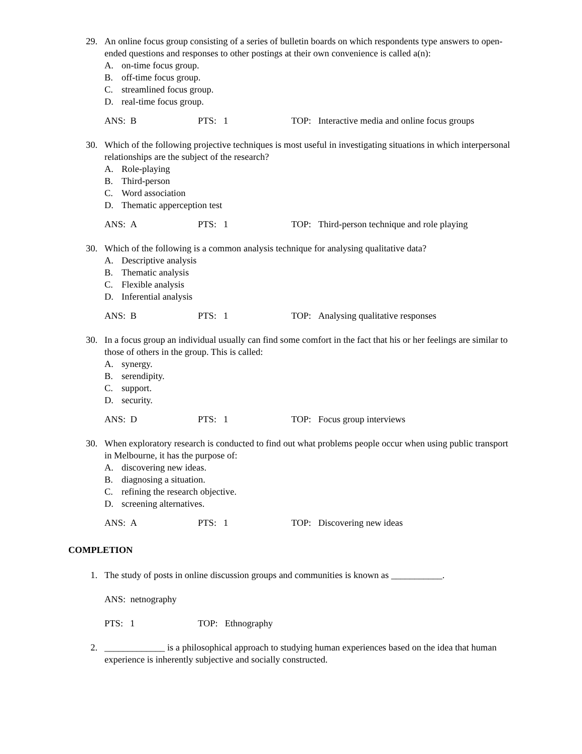29. An online focus group consisting of a series of bulletin boards on which respondents type answers to open-ended questions and responses to other postings at their own convenience is called a(n):
A. on-time focus group.
B. off-time focus group.
C. streamlined focus group.
D. real-time focus group.
ANS: B PTS: 1 TOP: Interactive media and online focus groups
30. Which of the following projective techniques is most useful in investigating situations in which interpersonal relationships are the subject of the research?
A. Role-playing
B. Third-person
C. Word association
D. Thematic apperception test
ANS: A PTS: 1 TOP: Third-person technique and role playing
30. Which of the following is a common analysis technique for analysing qualitative data?
A. Descriptive analysis
B. Thematic analysis
C. Flexible analysis
D. Inferential analysis
ANS: B PTS: 1 TOP: Analysing qualitative responses
30. In a focus group an individual usually can find some comfort in the fact that his or her feelings are similar to those of others in the group. This is called:
A. synergy.
B. serendipity.
C. support.
D. security.
ANS: D PTS: 1 TOP: Focus group interviews
30. When exploratory research is conducted to find out what problems people occur when using public transport in Melbourne, it has the purpose of:
A. discovering new ideas.
B. diagnosing a situation.
C. refining the research objective.
D. screening alternatives.
ANS: A PTS: 1 TOP: Discovering new ideas
COMPLETION
1. The study of posts in online discussion groups and communities is known as ___________.
ANS: netnography
PTS: 1 TOP: Ethnography
2. _____________ is a philosophical approach to studying human experiences based on the idea that human experience is inherently subjective and socially constructed.